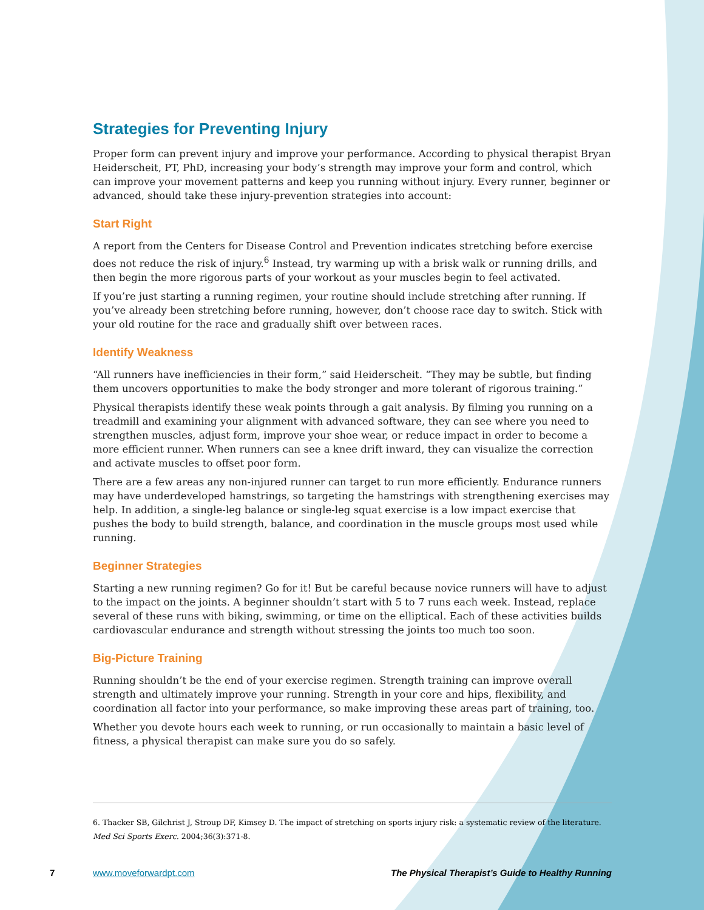Strategies for Preventing Injury
Proper form can prevent injury and improve your performance. According to physical therapist Bryan Heiderscheit, PT, PhD, increasing your body’s strength may improve your form and control, which can improve your movement patterns and keep you running without injury. Every runner, beginner or advanced, should take these injury-prevention strategies into account:
Start Right
A report from the Centers for Disease Control and Prevention indicates stretching before exercise does not reduce the risk of injury.<sup>6</sup> Instead, try warming up with a brisk walk or running drills, and then begin the more rigorous parts of your workout as your muscles begin to feel activated.
If you’re just starting a running regimen, your routine should include stretching after running. If you’ve already been stretching before running, however, don’t choose race day to switch. Stick with your old routine for the race and gradually shift over between races.
Identify Weakness
“All runners have inefficiencies in their form,” said Heiderscheit. “They may be subtle, but finding them uncovers opportunities to make the body stronger and more tolerant of rigorous training.”
Physical therapists identify these weak points through a gait analysis. By filming you running on a treadmill and examining your alignment with advanced software, they can see where you need to strengthen muscles, adjust form, improve your shoe wear, or reduce impact in order to become a more efficient runner. When runners can see a knee drift inward, they can visualize the correction and activate muscles to offset poor form.
There are a few areas any non-injured runner can target to run more efficiently. Endurance runners may have underdeveloped hamstrings, so targeting the hamstrings with strengthening exercises may help. In addition, a single-leg balance or single-leg squat exercise is a low impact exercise that pushes the body to build strength, balance, and coordination in the muscle groups most used while running.
Beginner Strategies
Starting a new running regimen? Go for it! But be careful because novice runners will have to adjust to the impact on the joints. A beginner shouldn’t start with 5 to 7 runs each week. Instead, replace several of these runs with biking, swimming, or time on the elliptical. Each of these activities builds cardiovascular endurance and strength without stressing the joints too much too soon.
Big-Picture Training
Running shouldn’t be the end of your exercise regimen. Strength training can improve overall strength and ultimately improve your running. Strength in your core and hips, flexibility, and coordination all factor into your performance, so make improving these areas part of training, too.
Whether you devote hours each week to running, or run occasionally to maintain a basic level of fitness, a physical therapist can make sure you do so safely.
6. Thacker SB, Gilchrist J, Stroup DF, Kimsey D. The impact of stretching on sports injury risk: a systematic review of the literature. Med Sci Sports Exerc. 2004;36(3):371-8.
7 www.moveforwardpt.com The Physical Therapist’s Guide to Healthy Running